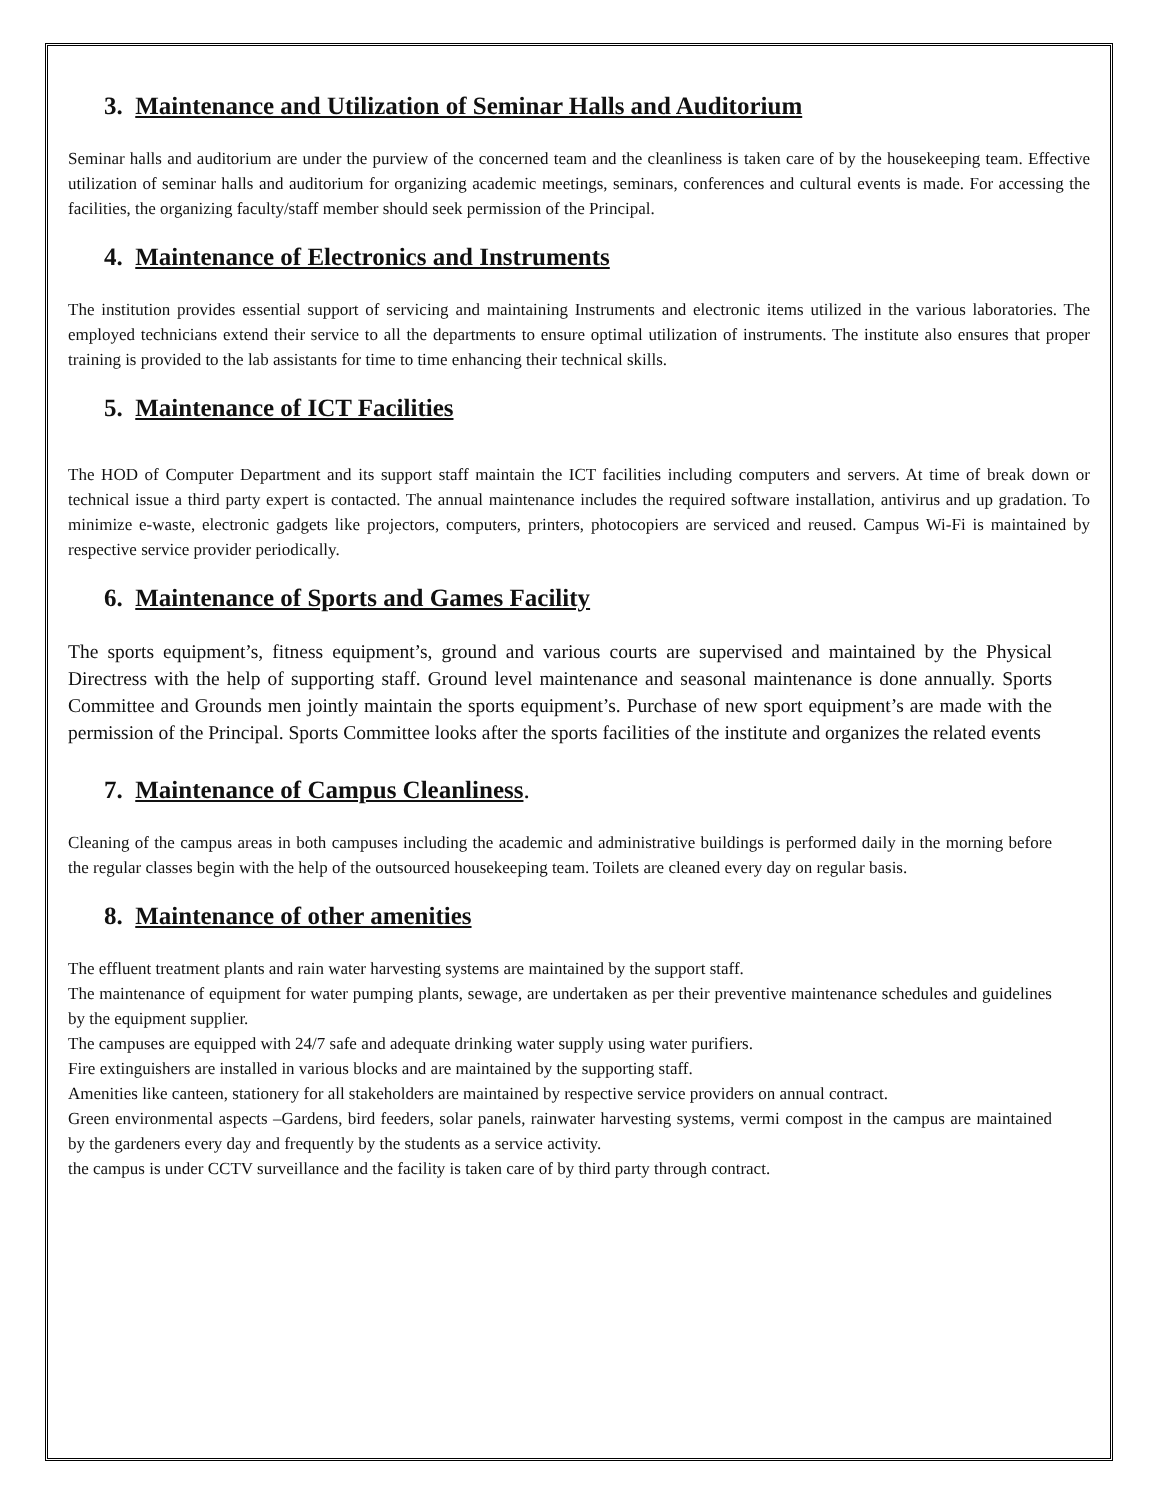3. Maintenance and Utilization of Seminar Halls and Auditorium
Seminar halls and auditorium are under the purview of the concerned team and the cleanliness is taken care of by the housekeeping team. Effective utilization of seminar halls and auditorium for organizing academic meetings, seminars, conferences and cultural events is made. For accessing the facilities, the organizing faculty/staff member should seek permission of the Principal.
4. Maintenance of Electronics and Instruments
The institution provides essential support of servicing and maintaining Instruments and electronic items utilized in the various laboratories. The employed technicians extend their service to all the departments to ensure optimal utilization of instruments. The institute also ensures that proper training is provided to the lab assistants for time to time enhancing their technical skills.
5. Maintenance of ICT Facilities
The HOD of Computer Department and its support staff maintain the ICT facilities including computers and servers. At time of break down or technical issue a third party expert is contacted. The annual maintenance includes the required software installation, antivirus and up gradation. To minimize e-waste, electronic gadgets like projectors, computers, printers, photocopiers are serviced and reused. Campus Wi-Fi is maintained by respective service provider periodically.
6. Maintenance of Sports and Games Facility
The sports equipment’s, fitness equipment’s, ground and various courts are supervised and maintained by the Physical Directress with the help of supporting staff. Ground level maintenance and seasonal maintenance is done annually. Sports Committee and Grounds men jointly maintain the sports equipment’s. Purchase of new sport equipment’s are made with the permission of the Principal. Sports Committee looks after the sports facilities of the institute and organizes the related events
7. Maintenance of Campus Cleanliness.
Cleaning of the campus areas in both campuses including the academic and administrative buildings is performed daily in the morning before the regular classes begin with the help of the outsourced housekeeping team. Toilets are cleaned every day on regular basis.
8. Maintenance of other amenities
The effluent treatment plants and rain water harvesting systems are maintained by the support staff.
The maintenance of equipment for water pumping plants, sewage, are undertaken as per their preventive maintenance schedules and guidelines by the equipment supplier.
The campuses are equipped with 24/7 safe and adequate drinking water supply using water purifiers.
Fire extinguishers are installed in various blocks and are maintained by the supporting staff.
Amenities like canteen, stationery for all stakeholders are maintained by respective service providers on annual contract.
Green environmental aspects –Gardens, bird feeders, solar panels, rainwater harvesting systems, vermi compost in the campus are maintained by the gardeners every day and frequently by the students as a service activity.
the campus is under CCTV surveillance and the facility is taken care of by third party through contract.